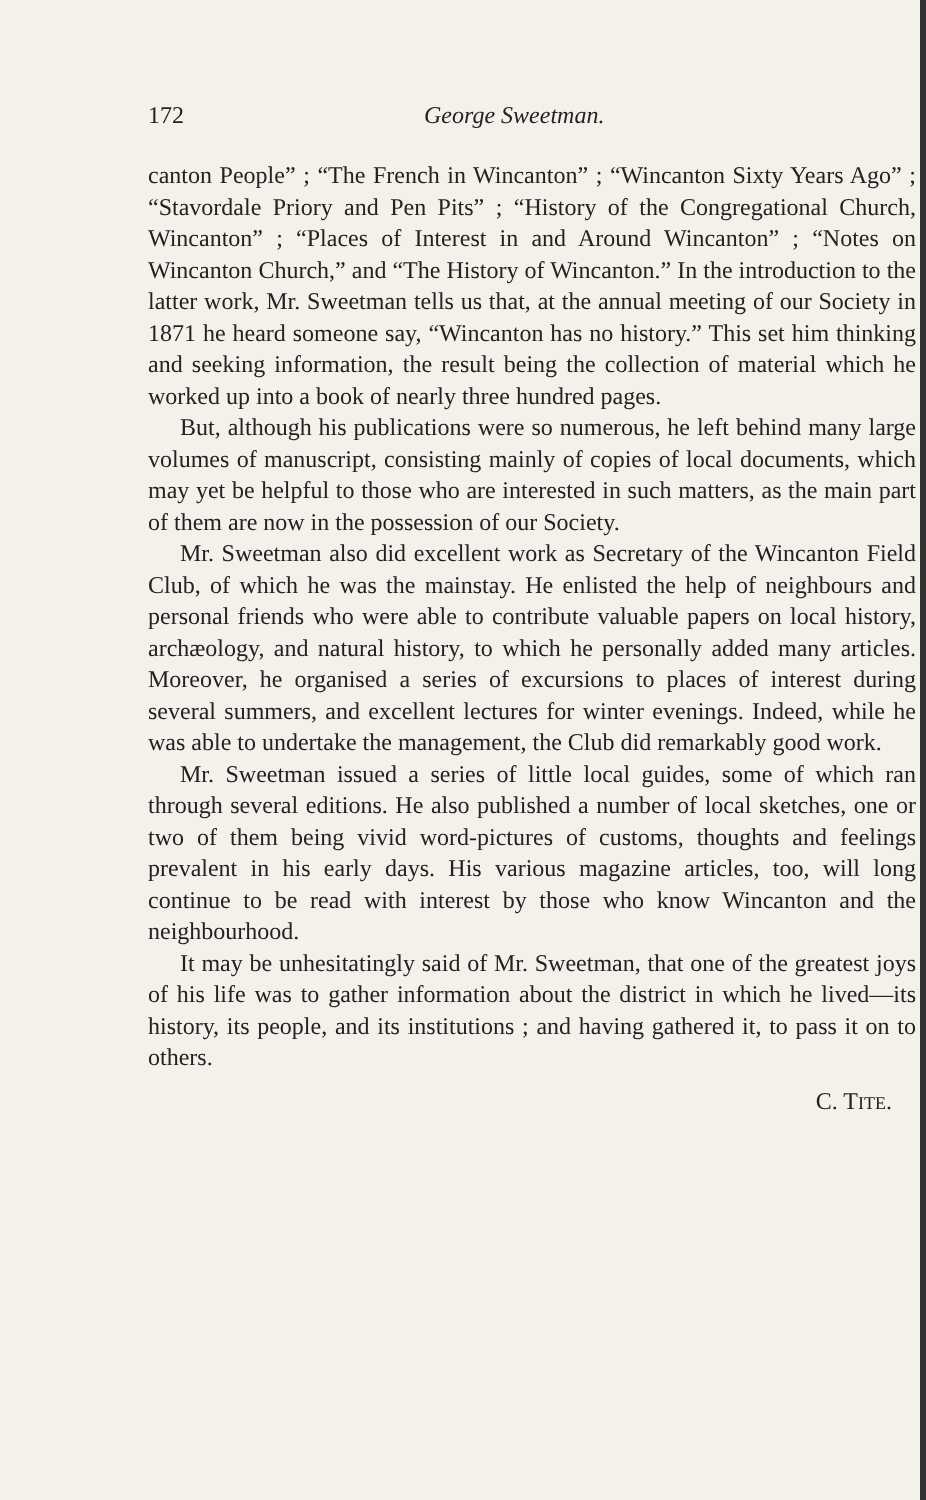172 George Sweetman.
canton People” ; “The French in Wincanton” ; “Wincanton Sixty Years Ago” ; “Stavordale Priory and Pen Pits” ; “History of the Congregational Church, Wincanton” ; “Places of Interest in and Around Wincanton” ; “Notes on Wincanton Church,” and “The History of Wincanton.” In the introduction to the latter work, Mr. Sweetman tells us that, at the annual meeting of our Society in 1871 he heard someone say, “Wincanton has no history.” This set him thinking and seeking information, the result being the collection of material which he worked up into a book of nearly three hundred pages.
But, although his publications were so numerous, he left behind many large volumes of manuscript, consisting mainly of copies of local documents, which may yet be helpful to those who are interested in such matters, as the main part of them are now in the possession of our Society.
Mr. Sweetman also did excellent work as Secretary of the Wincanton Field Club, of which he was the mainstay. He enlisted the help of neighbours and personal friends who were able to contribute valuable papers on local history, archæology, and natural history, to which he personally added many articles. Moreover, he organised a series of excursions to places of interest during several summers, and excellent lectures for winter evenings. Indeed, while he was able to undertake the management, the Club did remarkably good work.
Mr. Sweetman issued a series of little local guides, some of which ran through several editions. He also published a number of local sketches, one or two of them being vivid word-pictures of customs, thoughts and feelings prevalent in his early days. His various magazine articles, too, will long continue to be read with interest by those who know Wincanton and the neighbourhood.
It may be unhesitatingly said of Mr. Sweetman, that one of the greatest joys of his life was to gather information about the district in which he lived—its history, its people, and its institutions ; and having gathered it, to pass it on to others.
C. TITE.